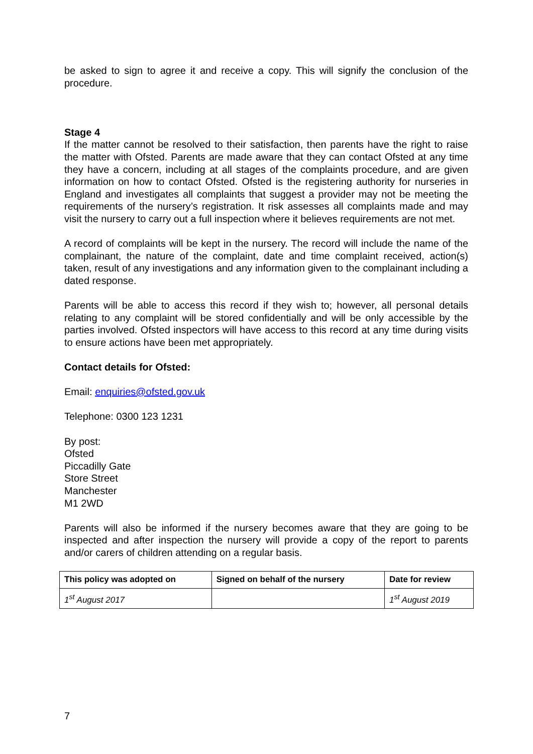be asked to sign to agree it and receive a copy. This will signify the conclusion of the procedure.
Stage 4
If the matter cannot be resolved to their satisfaction, then parents have the right to raise the matter with Ofsted. Parents are made aware that they can contact Ofsted at any time they have a concern, including at all stages of the complaints procedure, and are given information on how to contact Ofsted. Ofsted is the registering authority for nurseries in England and investigates all complaints that suggest a provider may not be meeting the requirements of the nursery’s registration. It risk assesses all complaints made and may visit the nursery to carry out a full inspection where it believes requirements are not met.
A record of complaints will be kept in the nursery. The record will include the name of the complainant, the nature of the complaint, date and time complaint received, action(s) taken, result of any investigations and any information given to the complainant including a dated response.
Parents will be able to access this record if they wish to; however, all personal details relating to any complaint will be stored confidentially and will be only accessible by the parties involved. Ofsted inspectors will have access to this record at any time during visits to ensure actions have been met appropriately.
Contact details for Ofsted:
Email: enquiries@ofsted.gov.uk
Telephone: 0300 123 1231
By post:
Ofsted
Piccadilly Gate
Store Street
Manchester
M1 2WD
Parents will also be informed if the nursery becomes aware that they are going to be inspected and after inspection the nursery will provide a copy of the report to parents and/or carers of children attending on a regular basis.
| This policy was adopted on | Signed on behalf of the nursery | Date for review |
| --- | --- | --- |
| 1<sup>st</sup> August 2017 | | 1<sup>st</sup> August 2019 |
7